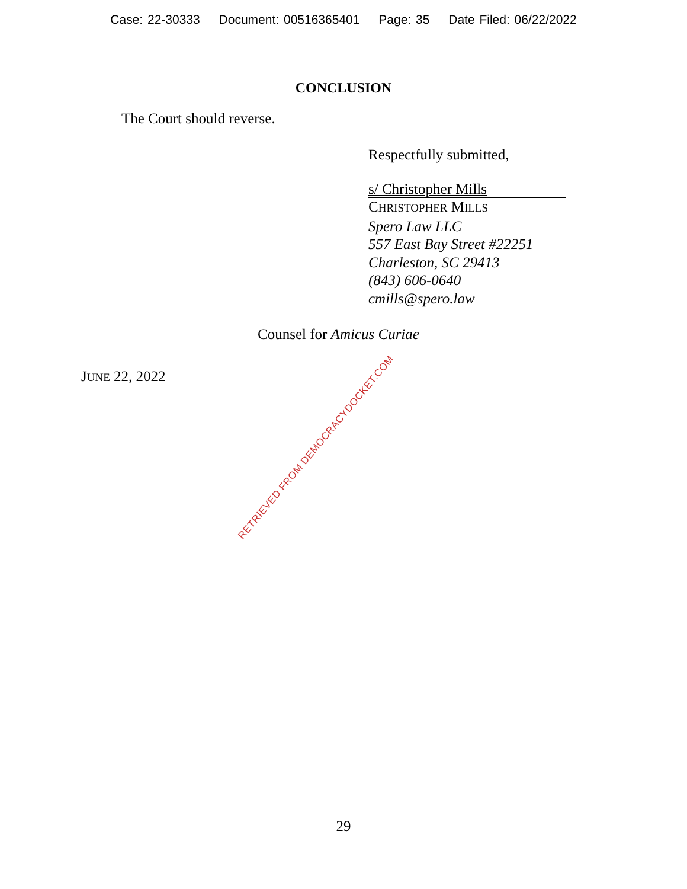Case: 22-30333 Document: 00516365401 Page: 35 Date Filed: 06/22/2022
CONCLUSION
The Court should reverse.
Respectfully submitted,
s/ Christopher Mills
CHRISTOPHER MILLS
Spero Law LLC
557 East Bay Street #22251
Charleston, SC 29413
(843) 606-0640
cmills@spero.law
Counsel for Amicus Curiae
JUNE 22, 2022
RETRIEVED FROM DEMOCRACYDOCKET.COM
29